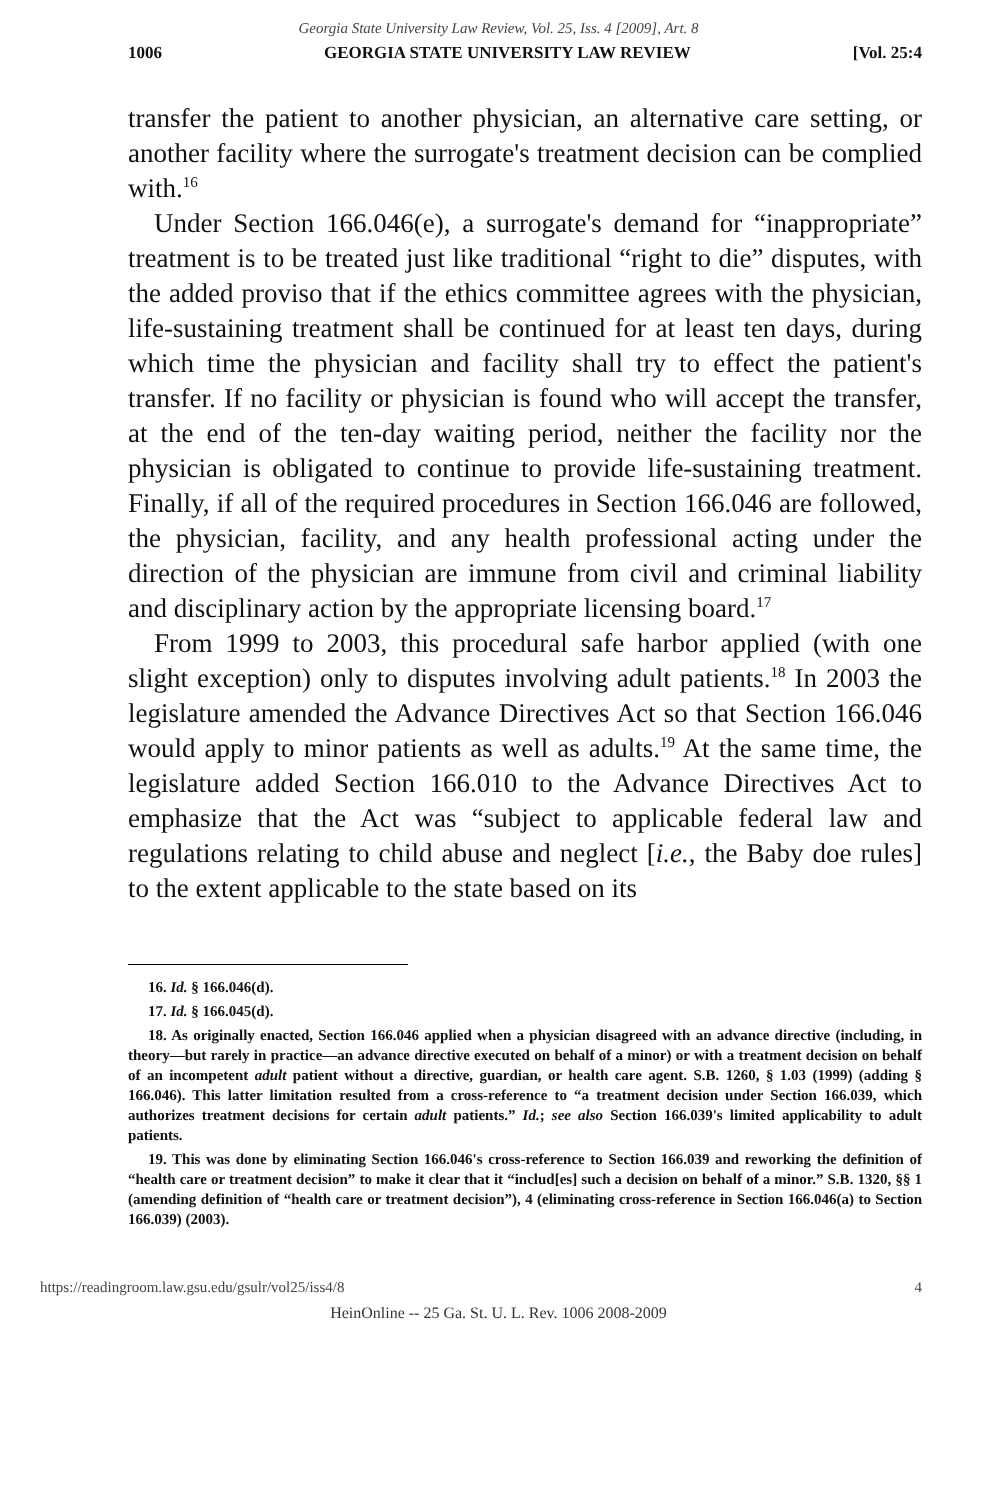Georgia State University Law Review, Vol. 25, Iss. 4 [2009], Art. 8
1006 GEORGIA STATE UNIVERSITY LAW REVIEW [Vol. 25:4
transfer the patient to another physician, an alternative care setting, or another facility where the surrogate's treatment decision can be complied with.<sup>16</sup>
Under Section 166.046(e), a surrogate's demand for “inappropriate” treatment is to be treated just like traditional “right to die” disputes, with the added proviso that if the ethics committee agrees with the physician, life-sustaining treatment shall be continued for at least ten days, during which time the physician and facility shall try to effect the patient's transfer. If no facility or physician is found who will accept the transfer, at the end of the ten-day waiting period, neither the facility nor the physician is obligated to continue to provide life-sustaining treatment. Finally, if all of the required procedures in Section 166.046 are followed, the physician, facility, and any health professional acting under the direction of the physician are immune from civil and criminal liability and disciplinary action by the appropriate licensing board.<sup>17</sup>
From 1999 to 2003, this procedural safe harbor applied (with one slight exception) only to disputes involving adult patients.<sup>18</sup> In 2003 the legislature amended the Advance Directives Act so that Section 166.046 would apply to minor patients as well as adults.<sup>19</sup> At the same time, the legislature added Section 166.010 to the Advance Directives Act to emphasize that the Act was “subject to applicable federal law and regulations relating to child abuse and neglect [i.e., the Baby doe rules] to the extent applicable to the state based on its
16. Id. § 166.046(d).
17. Id. § 166.045(d).
18. As originally enacted, Section 166.046 applied when a physician disagreed with an advance directive (including, in theory—but rarely in practice—an advance directive executed on behalf of a minor) or with a treatment decision on behalf of an incompetent adult patient without a directive, guardian, or health care agent. S.B. 1260, § 1.03 (1999) (adding § 166.046). This latter limitation resulted from a cross-reference to “a treatment decision under Section 166.039, which authorizes treatment decisions for certain adult patients.” Id.; see also Section 166.039's limited applicability to adult patients.
19. This was done by eliminating Section 166.046's cross-reference to Section 166.039 and reworking the definition of “health care or treatment decision” to make it clear that it “includ[es] such a decision on behalf of a minor.” S.B. 1320, §§ 1 (amending definition of “health care or treatment decision”), 4 (eliminating cross-reference in Section 166.046(a) to Section 166.039) (2003).
https://readingroom.law.gsu.edu/gsulr/vol25/iss4/8 4
HeinOnline -- 25 Ga. St. U. L. Rev. 1006 2008-2009